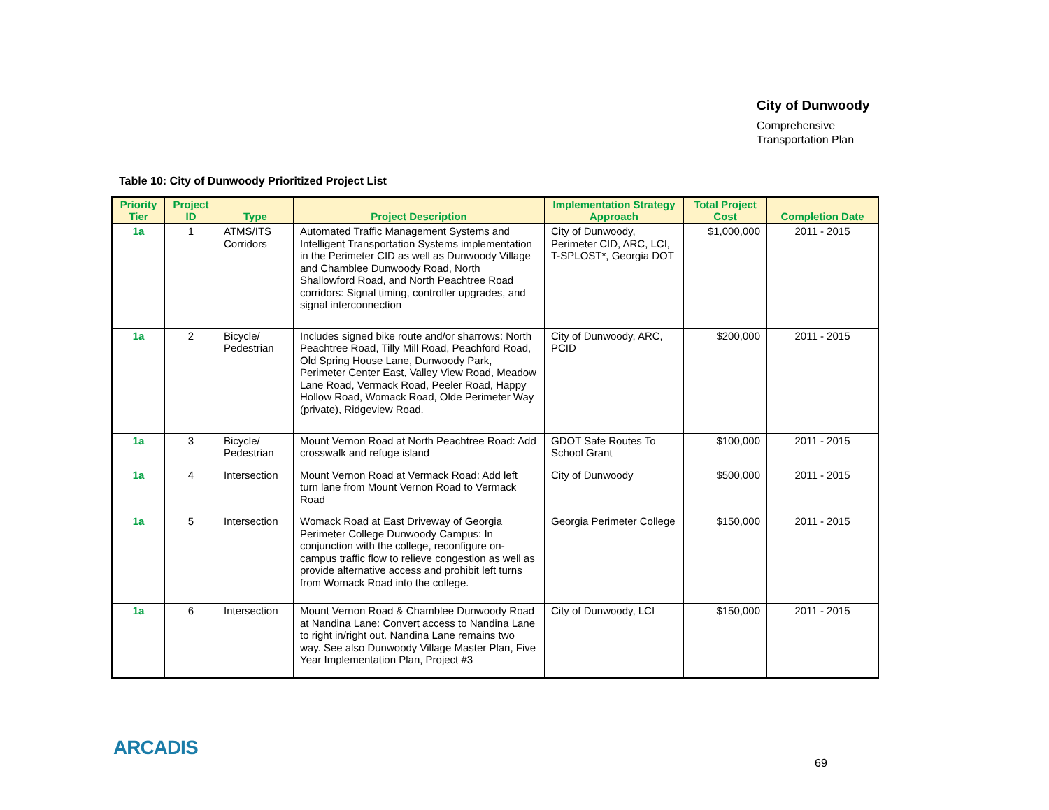City of Dunwoody
Comprehensive
Transportation Plan
Table 10: City of Dunwoody Prioritized Project List
| Priority Tier | Project ID | Type | Project Description | Implementation Strategy Approach | Total Project Cost | Completion Date |
| --- | --- | --- | --- | --- | --- | --- |
| 1a | 1 | ATMS/ITS Corridors | Automated Traffic Management Systems and Intelligent Transportation Systems implementation in the Perimeter CID as well as Dunwoody Village and Chamblee Dunwoody Road, North Shallowford Road, and North Peachtree Road corridors: Signal timing, controller upgrades, and signal interconnection | City of Dunwoody, Perimeter CID, ARC, LCI, T-SPLOST*, Georgia DOT | $1,000,000 | 2011 - 2015 |
| 1a | 2 | Bicycle/ Pedestrian | Includes signed bike route and/or sharrows: North Peachtree Road, Tilly Mill Road, Peachford Road, Old Spring House Lane, Dunwoody Park, Perimeter Center East, Valley View Road, Meadow Lane Road, Vermack Road, Peeler Road, Happy Hollow Road, Womack Road, Olde Perimeter Way (private), Ridgeview Road. | City of Dunwoody, ARC, PCID | $200,000 | 2011 - 2015 |
| 1a | 3 | Bicycle/ Pedestrian | Mount Vernon Road at North Peachtree Road: Add crosswalk and refuge island | GDOT Safe Routes To School Grant | $100,000 | 2011 - 2015 |
| 1a | 4 | Intersection | Mount Vernon Road at Vermack Road: Add left turn lane from Mount Vernon Road to Vermack Road | City of Dunwoody | $500,000 | 2011 - 2015 |
| 1a | 5 | Intersection | Womack Road at East Driveway of Georgia Perimeter College Dunwoody Campus: In conjunction with the college, reconfigure on-campus traffic flow to relieve congestion as well as provide alternative access and prohibit left turns from Womack Road into the college. | Georgia Perimeter College | $150,000 | 2011 - 2015 |
| 1a | 6 | Intersection | Mount Vernon Road & Chamblee Dunwoody Road at Nandina Lane: Convert access to Nandina Lane to right in/right out. Nandina Lane remains two way. See also Dunwoody Village Master Plan, Five Year Implementation Plan, Project #3 | City of Dunwoody, LCI | $150,000 | 2011 - 2015 |
ARCADIS
69